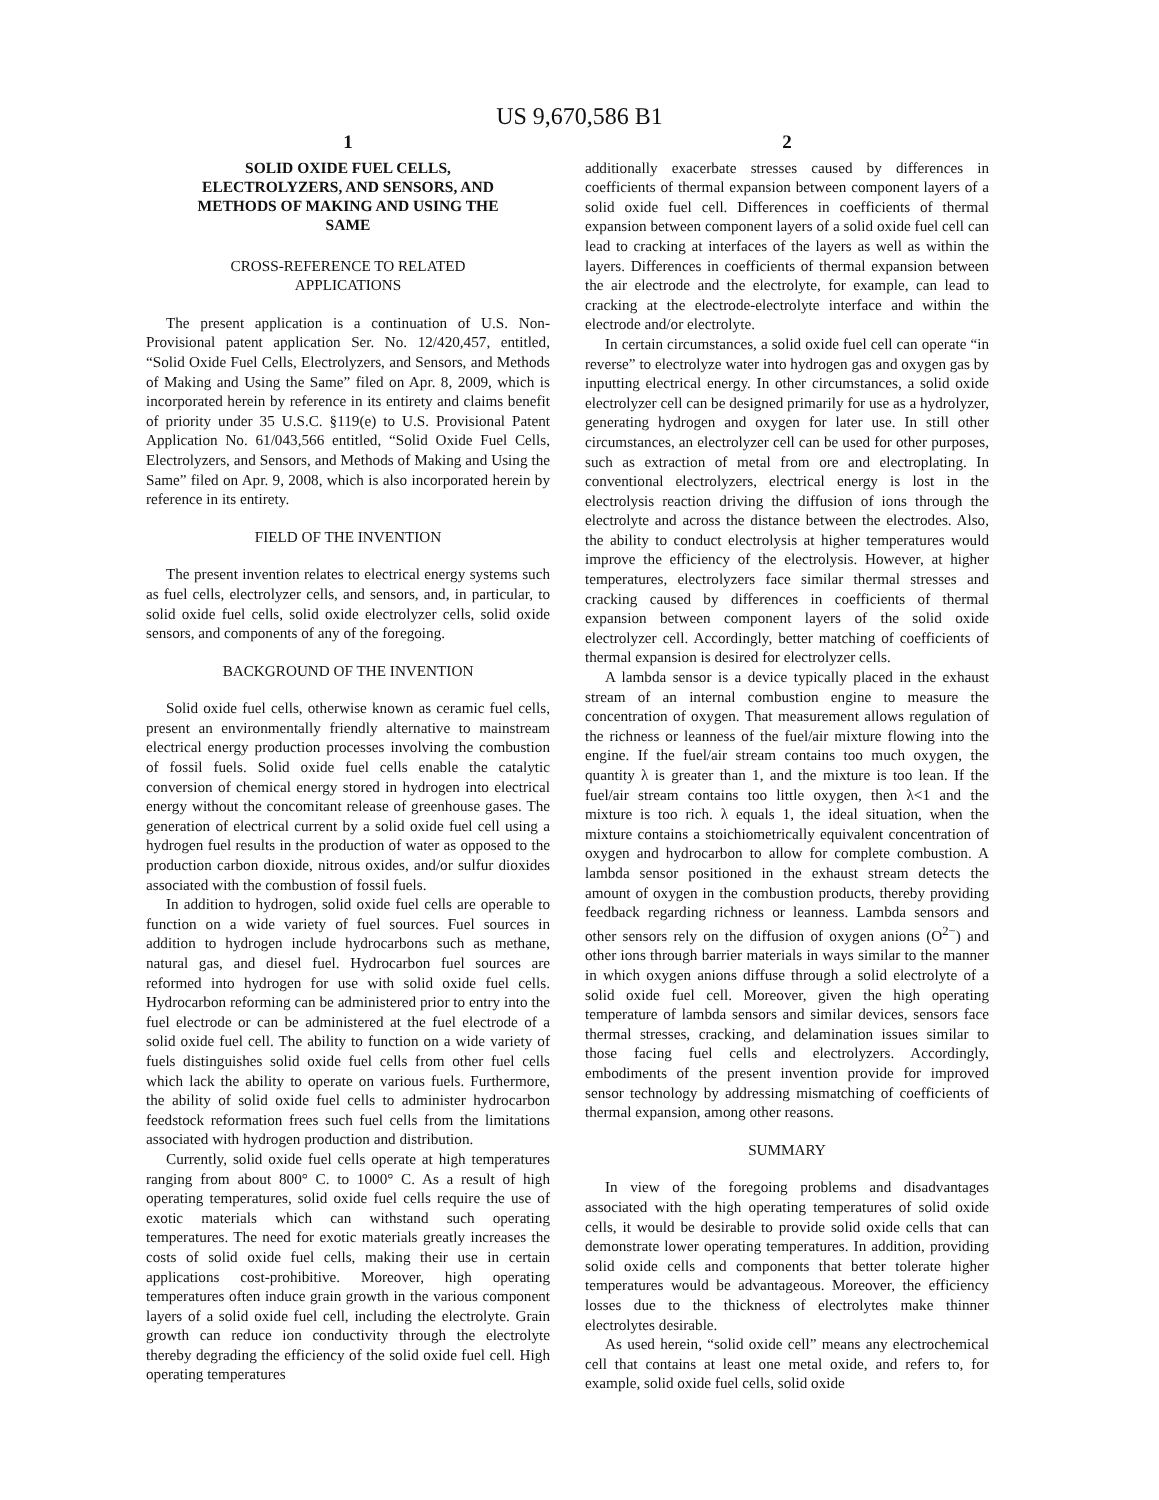US 9,670,586 B1
1
SOLID OXIDE FUEL CELLS,
ELECTROLYZERS, AND SENSORS, AND
METHODS OF MAKING AND USING THE
SAME
CROSS-REFERENCE TO RELATED
APPLICATIONS
The present application is a continuation of U.S. Non-Provisional patent application Ser. No. 12/420,457, entitled, “Solid Oxide Fuel Cells, Electrolyzers, and Sensors, and Methods of Making and Using the Same” filed on Apr. 8, 2009, which is incorporated herein by reference in its entirety and claims benefit of priority under 35 U.S.C. §119(e) to U.S. Provisional Patent Application No. 61/043,566 entitled, “Solid Oxide Fuel Cells, Electrolyzers, and Sensors, and Methods of Making and Using the Same” filed on Apr. 9, 2008, which is also incorporated herein by reference in its entirety.
FIELD OF THE INVENTION
The present invention relates to electrical energy systems such as fuel cells, electrolyzer cells, and sensors, and, in particular, to solid oxide fuel cells, solid oxide electrolyzer cells, solid oxide sensors, and components of any of the foregoing.
BACKGROUND OF THE INVENTION
Solid oxide fuel cells, otherwise known as ceramic fuel cells, present an environmentally friendly alternative to mainstream electrical energy production processes involving the combustion of fossil fuels. Solid oxide fuel cells enable the catalytic conversion of chemical energy stored in hydrogen into electrical energy without the concomitant release of greenhouse gases. The generation of electrical current by a solid oxide fuel cell using a hydrogen fuel results in the production of water as opposed to the production carbon dioxide, nitrous oxides, and/or sulfur dioxides associated with the combustion of fossil fuels.
In addition to hydrogen, solid oxide fuel cells are operable to function on a wide variety of fuel sources. Fuel sources in addition to hydrogen include hydrocarbons such as methane, natural gas, and diesel fuel. Hydrocarbon fuel sources are reformed into hydrogen for use with solid oxide fuel cells. Hydrocarbon reforming can be administered prior to entry into the fuel electrode or can be administered at the fuel electrode of a solid oxide fuel cell. The ability to function on a wide variety of fuels distinguishes solid oxide fuel cells from other fuel cells which lack the ability to operate on various fuels. Furthermore, the ability of solid oxide fuel cells to administer hydrocarbon feedstock reformation frees such fuel cells from the limitations associated with hydrogen production and distribution.
Currently, solid oxide fuel cells operate at high temperatures ranging from about 800° C. to 1000° C. As a result of high operating temperatures, solid oxide fuel cells require the use of exotic materials which can withstand such operating temperatures. The need for exotic materials greatly increases the costs of solid oxide fuel cells, making their use in certain applications cost-prohibitive. Moreover, high operating temperatures often induce grain growth in the various component layers of a solid oxide fuel cell, including the electrolyte. Grain growth can reduce ion conductivity through the electrolyte thereby degrading the efficiency of the solid oxide fuel cell. High operating temperatures
2
additionally exacerbate stresses caused by differences in coefficients of thermal expansion between component layers of a solid oxide fuel cell. Differences in coefficients of thermal expansion between component layers of a solid oxide fuel cell can lead to cracking at interfaces of the layers as well as within the layers. Differences in coefficients of thermal expansion between the air electrode and the electrolyte, for example, can lead to cracking at the electrode-electrolyte interface and within the electrode and/or electrolyte.
In certain circumstances, a solid oxide fuel cell can operate “in reverse” to electrolyze water into hydrogen gas and oxygen gas by inputting electrical energy. In other circumstances, a solid oxide electrolyzer cell can be designed primarily for use as a hydrolyzer, generating hydrogen and oxygen for later use. In still other circumstances, an electrolyzer cell can be used for other purposes, such as extraction of metal from ore and electroplating. In conventional electrolyzers, electrical energy is lost in the electrolysis reaction driving the diffusion of ions through the electrolyte and across the distance between the electrodes. Also, the ability to conduct electrolysis at higher temperatures would improve the efficiency of the electrolysis. However, at higher temperatures, electrolyzers face similar thermal stresses and cracking caused by differences in coefficients of thermal expansion between component layers of the solid oxide electrolyzer cell. Accordingly, better matching of coefficients of thermal expansion is desired for electrolyzer cells.
A lambda sensor is a device typically placed in the exhaust stream of an internal combustion engine to measure the concentration of oxygen. That measurement allows regulation of the richness or leanness of the fuel/air mixture flowing into the engine. If the fuel/air stream contains too much oxygen, the quantity λ is greater than 1, and the mixture is too lean. If the fuel/air stream contains too little oxygen, then λ<1 and the mixture is too rich. λ equals 1, the ideal situation, when the mixture contains a stoichiometrically equivalent concentration of oxygen and hydrocarbon to allow for complete combustion. A lambda sensor positioned in the exhaust stream detects the amount of oxygen in the combustion products, thereby providing feedback regarding richness or leanness. Lambda sensors and other sensors rely on the diffusion of oxygen anions (O<sup>2−</sup>) and other ions through barrier materials in ways similar to the manner in which oxygen anions diffuse through a solid electrolyte of a solid oxide fuel cell. Moreover, given the high operating temperature of lambda sensors and similar devices, sensors face thermal stresses, cracking, and delamination issues similar to those facing fuel cells and electrolyzers. Accordingly, embodiments of the present invention provide for improved sensor technology by addressing mismatching of coefficients of thermal expansion, among other reasons.
SUMMARY
In view of the foregoing problems and disadvantages associated with the high operating temperatures of solid oxide cells, it would be desirable to provide solid oxide cells that can demonstrate lower operating temperatures. In addition, providing solid oxide cells and components that better tolerate higher temperatures would be advantageous. Moreover, the efficiency losses due to the thickness of electrolytes make thinner electrolytes desirable.
As used herein, “solid oxide cell” means any electrochemical cell that contains at least one metal oxide, and refers to, for example, solid oxide fuel cells, solid oxide